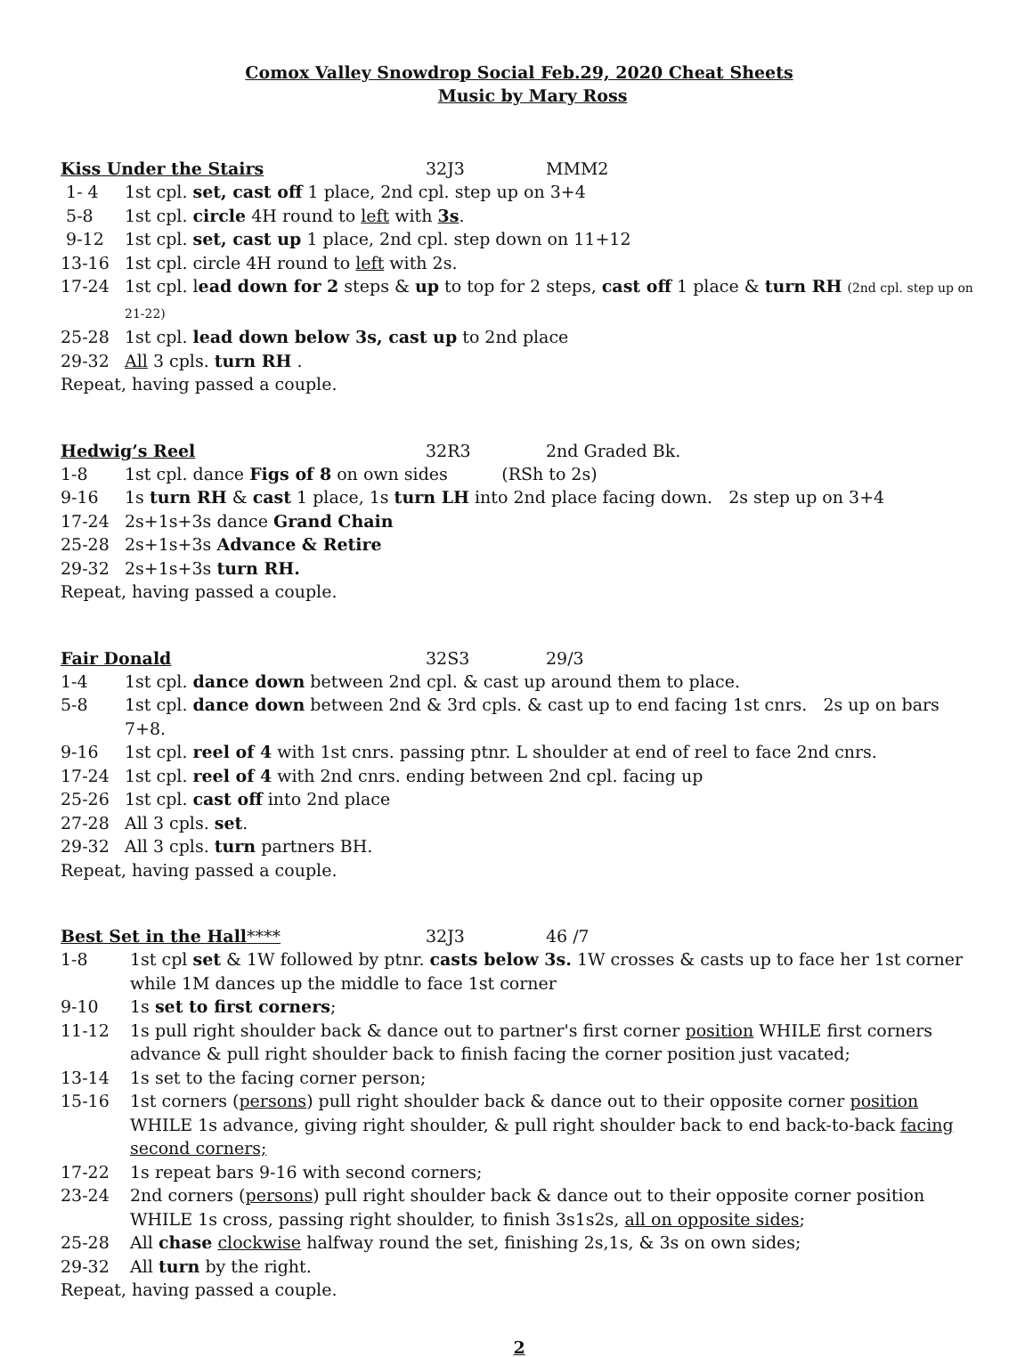Comox Valley Snowdrop Social Feb.29, 2020 Cheat Sheets
Music by Mary Ross
Kiss Under the Stairs 32J3 MMM2
1- 4 1st cpl. set, cast off 1 place, 2nd cpl. step up on 3+4
5-8 1st cpl. circle 4H round to left with 3s.
9-12 1st cpl. set, cast up 1 place, 2nd cpl. step down on 11+12
13-16 1st cpl. circle 4H round to left with 2s.
17-24 1st cpl. lead down for 2 steps & up to top for 2 steps, cast off 1 place & turn RH (2nd cpl. step up on 21-22)
25-28 1st cpl. lead down below 3s, cast up to 2nd place
29-32 All 3 cpls. turn RH .
Repeat, having passed a couple.
Hedwig’s Reel 32R3 2nd Graded Bk.
1-8 1st cpl. dance Figs of 8 on own sides (RSh to 2s)
9-16 1s turn RH & cast 1 place, 1s turn LH into 2nd place facing down. 2s step up on 3+4
17-24 2s+1s+3s dance Grand Chain
25-28 2s+1s+3s Advance & Retire
29-32 2s+1s+3s turn RH.
Repeat, having passed a couple.
Fair Donald 32S3 29/3
1-4 1st cpl. dance down between 2nd cpl. & cast up around them to place.
5-8 1st cpl. dance down between 2nd & 3rd cpls. & cast up to end facing 1st cnrs. 2s up on bars 7+8.
9-16 1st cpl. reel of 4 with 1st cnrs. passing ptnr. L shoulder at end of reel to face 2nd cnrs.
17-24 1st cpl. reel of 4 with 2nd cnrs. ending between 2nd cpl. facing up
25-26 1st cpl. cast off into 2nd place
27-28 All 3 cpls. set.
29-32 All 3 cpls. turn partners BH.
Repeat, having passed a couple.
Best Set in the Hall**** 32J3 46 /7
1-8 1st cpl set & 1W followed by ptnr. casts below 3s. 1W crosses & casts up to face her 1st corner while 1M dances up the middle to face 1st corner
9-10 1s set to first corners;
11-12 1s pull right shoulder back & dance out to partner's first corner position WHILE first corners advance & pull right shoulder back to finish facing the corner position just vacated;
13-14 1s set to the facing corner person;
15-16 1st corners (persons) pull right shoulder back & dance out to their opposite corner position WHILE 1s advance, giving right shoulder, & pull right shoulder back to end back-to-back facing second corners;
17-22 1s repeat bars 9-16 with second corners;
23-24 2nd corners (persons) pull right shoulder back & dance out to their opposite corner position WHILE 1s cross, passing right shoulder, to finish 3s1s2s, all on opposite sides;
25-28 All chase clockwise halfway round the set, finishing 2s,1s, & 3s on own sides;
29-32 All turn by the right.
Repeat, having passed a couple.
2